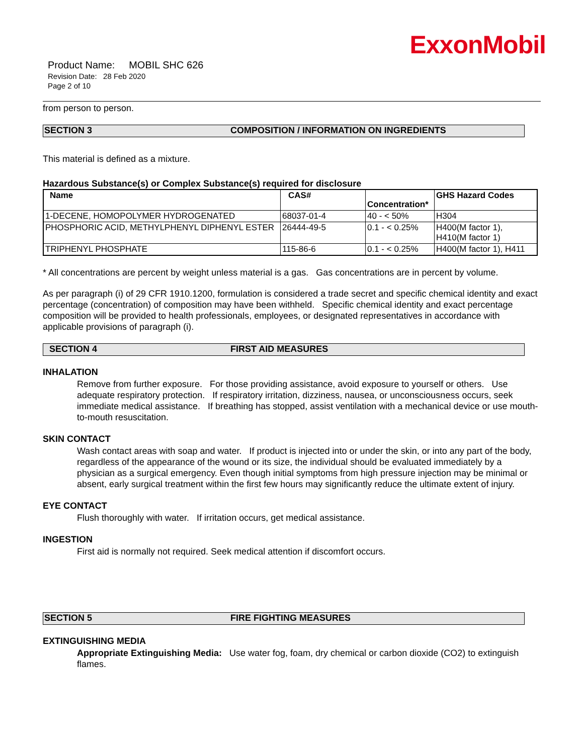ExxonMobil
Product Name: MOBIL SHC 626
Revision Date: 28 Feb 2020
Page 2 of 10
from person to person.
SECTION 3 COMPOSITION / INFORMATION ON INGREDIENTS
This material is defined as a mixture.
Hazardous Substance(s) or Complex Substance(s) required for disclosure
| Name | CAS# | Concentration* | GHS Hazard Codes |
| --- | --- | --- | --- |
| 1-DECENE, HOMOPOLYMER HYDROGENATED | 68037-01-4 | 40 - < 50% | H304 |
| PHOSPHORIC ACID, METHYLPHENYL DIPHENYL ESTER | 26444-49-5 | 0.1 - < 0.25% | H400(M factor 1), H410(M factor 1) |
| TRIPHENYL PHOSPHATE | 115-86-6 | 0.1 - < 0.25% | H400(M factor 1), H411 |
* All concentrations are percent by weight unless material is a gas. Gas concentrations are in percent by volume.
As per paragraph (i) of 29 CFR 1910.1200, formulation is considered a trade secret and specific chemical identity and exact percentage (concentration) of composition may have been withheld. Specific chemical identity and exact percentage composition will be provided to health professionals, employees, or designated representatives in accordance with applicable provisions of paragraph (i).
SECTION 4 FIRST AID MEASURES
INHALATION
Remove from further exposure. For those providing assistance, avoid exposure to yourself or others. Use adequate respiratory protection. If respiratory irritation, dizziness, nausea, or unconsciousness occurs, seek immediate medical assistance. If breathing has stopped, assist ventilation with a mechanical device or use mouth-to-mouth resuscitation.
SKIN CONTACT
Wash contact areas with soap and water. If product is injected into or under the skin, or into any part of the body, regardless of the appearance of the wound or its size, the individual should be evaluated immediately by a physician as a surgical emergency. Even though initial symptoms from high pressure injection may be minimal or absent, early surgical treatment within the first few hours may significantly reduce the ultimate extent of injury.
EYE CONTACT
Flush thoroughly with water. If irritation occurs, get medical assistance.
INGESTION
First aid is normally not required. Seek medical attention if discomfort occurs.
SECTION 5 FIRE FIGHTING MEASURES
EXTINGUISHING MEDIA
Appropriate Extinguishing Media: Use water fog, foam, dry chemical or carbon dioxide (CO2) to extinguish flames.